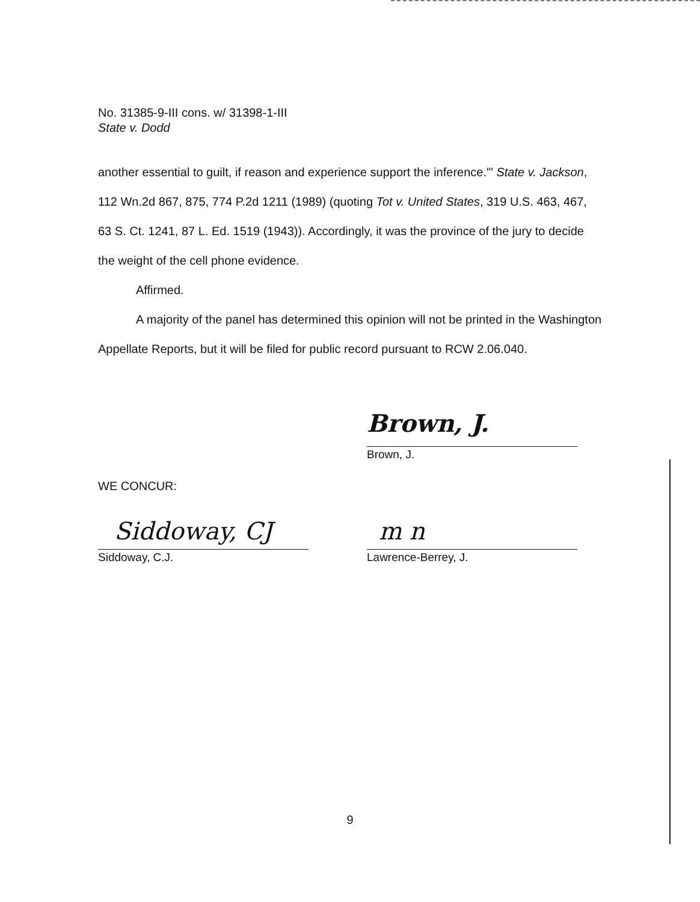No. 31385-9-III cons. w/ 31398-1-III
State v. Dodd
another essential to guilt, if reason and experience support the inference.'" State v. Jackson, 112 Wn.2d 867, 875, 774 P.2d 1211 (1989) (quoting Tot v. United States, 319 U.S. 463, 467, 63 S. Ct. 1241, 87 L. Ed. 1519 (1943)). Accordingly, it was the province of the jury to decide the weight of the cell phone evidence.
Affirmed.
A majority of the panel has determined this opinion will not be printed in the Washington Appellate Reports, but it will be filed for public record pursuant to RCW 2.06.040.
Brown, J.
Brown, J.
WE CONCUR:
Siddoway, CJ
Siddoway, C.J.
m n
Lawrence-Berrey, J.
9